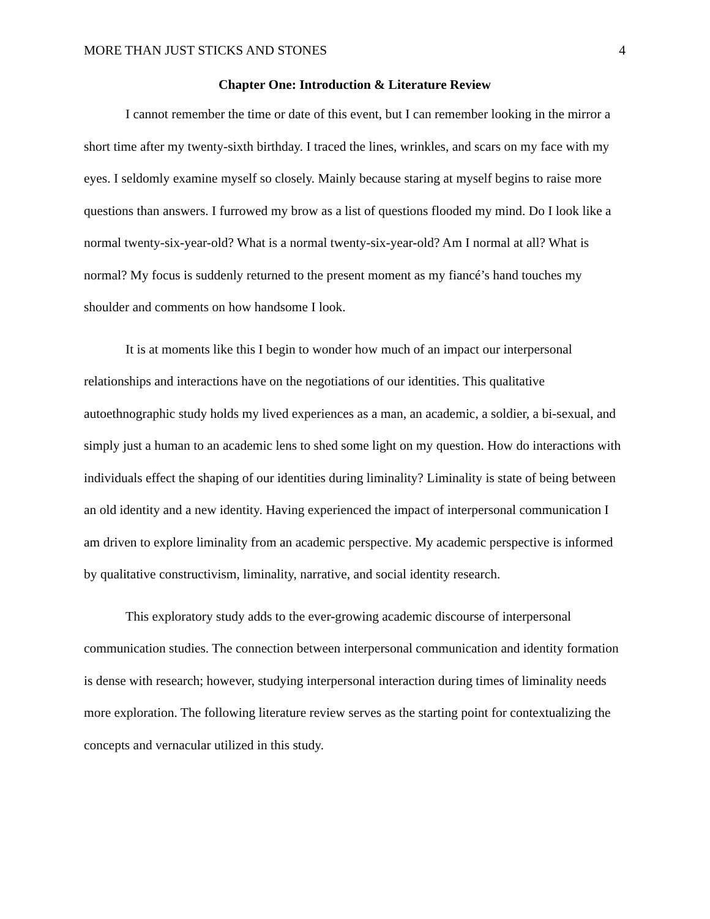MORE THAN JUST STICKS AND STONES 4
Chapter One: Introduction & Literature Review
I cannot remember the time or date of this event, but I can remember looking in the mirror a short time after my twenty-sixth birthday. I traced the lines, wrinkles, and scars on my face with my eyes. I seldomly examine myself so closely. Mainly because staring at myself begins to raise more questions than answers. I furrowed my brow as a list of questions flooded my mind. Do I look like a normal twenty-six-year-old? What is a normal twenty-six-year-old? Am I normal at all? What is normal? My focus is suddenly returned to the present moment as my fiancé’s hand touches my shoulder and comments on how handsome I look.
It is at moments like this I begin to wonder how much of an impact our interpersonal relationships and interactions have on the negotiations of our identities. This qualitative autoethnographic study holds my lived experiences as a man, an academic, a soldier, a bi-sexual, and simply just a human to an academic lens to shed some light on my question. How do interactions with individuals effect the shaping of our identities during liminality? Liminality is state of being between an old identity and a new identity. Having experienced the impact of interpersonal communication I am driven to explore liminality from an academic perspective. My academic perspective is informed by qualitative constructivism, liminality, narrative, and social identity research.
This exploratory study adds to the ever-growing academic discourse of interpersonal communication studies. The connection between interpersonal communication and identity formation is dense with research; however, studying interpersonal interaction during times of liminality needs more exploration. The following literature review serves as the starting point for contextualizing the concepts and vernacular utilized in this study.